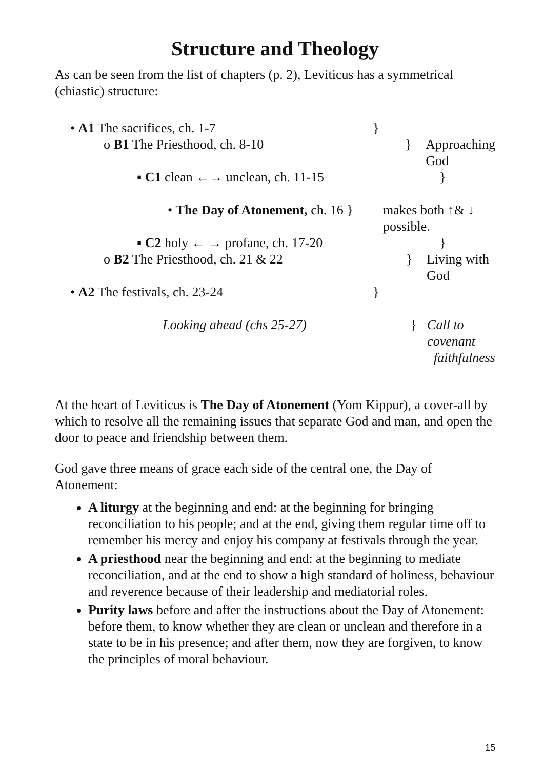Structure and Theology
As can be seen from the list of chapters (p. 2), Leviticus has a symmetrical (chiastic) structure:
• A1 The sacrifices, ch. 1-7 }
o B1 The Priesthood, ch. 8-10 } Approaching God
▪ C1 clean ←→ unclean, ch. 11-15 }
• The Day of Atonement, ch. 16 }
makes both ↑& ↓
possible.
▪ C2 holy ← → profane, ch. 17-20 }
o B2 The Priesthood, ch. 21 & 22 } Living with God
• A2 The festivals, ch. 23-24 }
Looking ahead (chs 25-27) } Call to covenant
faithfulness
At the heart of Leviticus is The Day of Atonement (Yom Kippur), a cover-all by which to resolve all the remaining issues that separate God and man, and open the door to peace and friendship between them.
God gave three means of grace each side of the central one, the Day of Atonement:
A liturgy at the beginning and end: at the beginning for bringing reconciliation to his people; and at the end, giving them regular time off to remember his mercy and enjoy his company at festivals through the year.
A priesthood near the beginning and end: at the beginning to mediate reconciliation, and at the end to show a high standard of holiness, behaviour and reverence because of their leadership and mediatorial roles.
Purity laws before and after the instructions about the Day of Atonement: before them, to know whether they are clean or unclean and therefore in a state to be in his presence; and after them, now they are forgiven, to know the principles of moral behaviour.
15